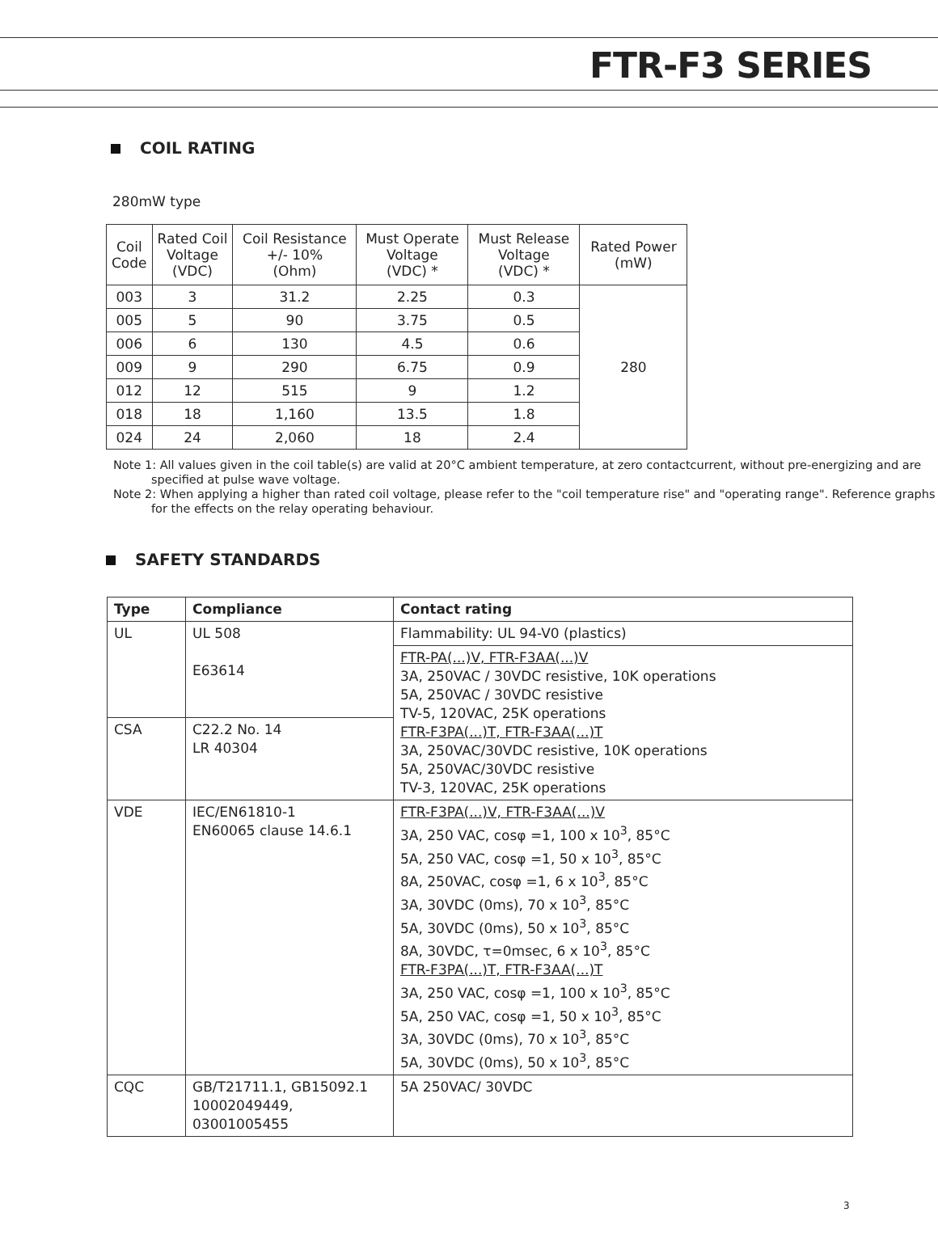FTR-F3 SERIES
COIL RATING
280mW type
| Coil Code | Rated Coil Voltage (VDC) | Coil Resistance +/- 10% (Ohm) | Must Operate Voltage (VDC) * | Must Release Voltage (VDC) * | Rated Power (mW) |
| --- | --- | --- | --- | --- | --- |
| 003 | 3 | 31.2 | 2.25 | 0.3 | 280 |
| 005 | 5 | 90 | 3.75 | 0.5 | |
| 006 | 6 | 130 | 4.5 | 0.6 | |
| 009 | 9 | 290 | 6.75 | 0.9 | |
| 012 | 12 | 515 | 9 | 1.2 | |
| 018 | 18 | 1,160 | 13.5 | 1.8 | |
| 024 | 24 | 2,060 | 18 | 2.4 | |
Note 1: All values given in the coil table(s) are valid at 20°C ambient temperature, at zero contactcurrent, without pre-energizing and are specified at pulse wave voltage.
Note 2: When applying a higher than rated coil voltage, please refer to the "coil temperature rise" and "operating range". Reference graphs for the effects on the relay operating behaviour.
SAFETY STANDARDS
| Type | Compliance | Contact rating |
| --- | --- | --- |
| UL | UL 508 E63614 | Flammability: UL 94-V0 (plastics) |
| | | FTR-PA(...)V, FTR-F3AA(...)V 3A, 250VAC / 30VDC resistive, 10K operations 5A, 250VAC / 30VDC resistive TV-5, 120VAC, 25K operations FTR-F3PA(...)T, FTR-F3AA(...)T 3A, 250VAC/30VDC resistive, 10K operations 5A, 250VAC/30VDC resistive TV-3, 120VAC, 25K operations |
| CSA | C22.2 No. 14 LR 40304 | |
| VDE | IEC/EN61810-1 EN60065 clause 14.6.1 | FTR-F3PA(...)V, FTR-F3AA(...)V 3A, 250 VAC, cosφ =1, 100 x 10<sup>3</sup>, 85°C 5A, 250 VAC, cosφ =1, 50 x 10<sup>3</sup>, 85°C 8A, 250VAC, cosφ =1, 6 x 10<sup>3</sup>, 85°C 3A, 30VDC (0ms), 70 x 10<sup>3</sup>, 85°C 5A, 30VDC (0ms), 50 x 10<sup>3</sup>, 85°C 8A, 30VDC, τ=0msec, 6 x 10<sup>3</sup>, 85°C FTR-F3PA(...)T, FTR-F3AA(...)T 3A, 250 VAC, cosφ =1, 100 x 10<sup>3</sup>, 85°C 5A, 250 VAC, cosφ =1, 50 x 10<sup>3</sup>, 85°C 3A, 30VDC (0ms), 70 x 10<sup>3</sup>, 85°C 5A, 30VDC (0ms), 50 x 10<sup>3</sup>, 85°C |
| CQC | GB/T21711.1, GB15092.1 10002049449, 03001005455 | 5A 250VAC/ 30VDC |
3